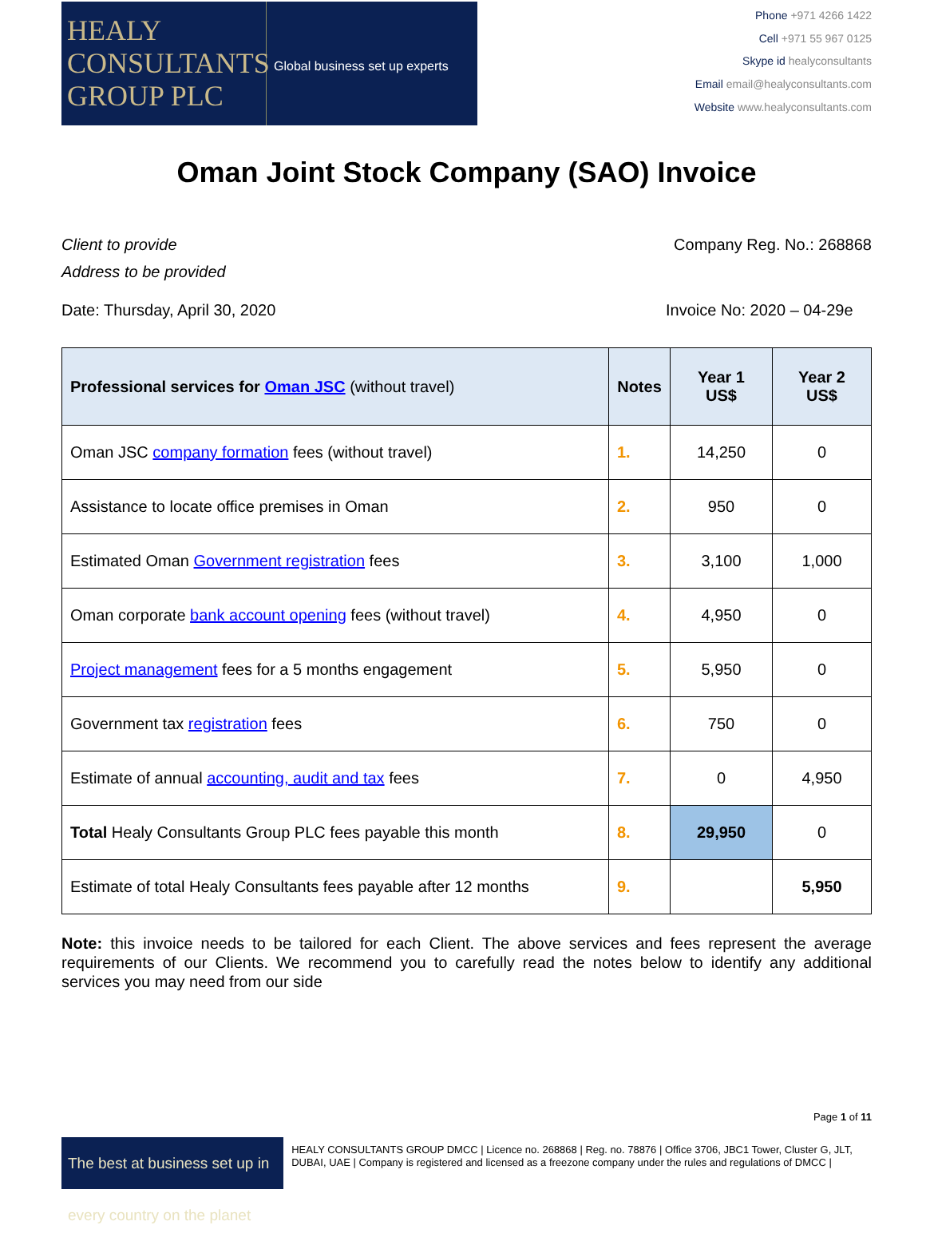HEALY
CONSULTANTS
GROUP PLC
Global business set up experts
Phone +971 4266 1422
Cell +971 55 967 0125
Skype id healyconsultants
Email email@healyconsultants.com
Website www.healyconsultants.com
Oman Joint Stock Company (SAO) Invoice
Client to provide Company Reg. No.: 268868
Address to be provided
Date: Thursday, April 30, 2020 Invoice No: 2020 – 04-29e
| Professional services for Oman JSC (without travel) | Notes | Year 1 US$ | Year 2 US$ |
| --- | --- | --- | --- |
| Oman JSC company formation fees (without travel) | 1. | 14,250 | 0 |
| Assistance to locate office premises in Oman | 2. | 950 | 0 |
| Estimated Oman Government registration fees | 3. | 3,100 | 1,000 |
| Oman corporate bank account opening fees (without travel) | 4. | 4,950 | 0 |
| Project management fees for a 5 months engagement | 5. | 5,950 | 0 |
| Government tax registration fees | 6. | 750 | 0 |
| Estimate of annual accounting, audit and tax fees | 7. | 0 | 4,950 |
| Total Healy Consultants Group PLC fees payable this month | 8. | 29,950 | 0 |
| Estimate of total Healy Consultants fees payable after 12 months | 9. | | 5,950 |
Note: this invoice needs to be tailored for each Client. The above services and fees represent the average requirements of our Clients. We recommend you to carefully read the notes below to identify any additional services you may need from our side
Page 1 of 11
The best at business set up in every country on the planet
HEALY CONSULTANTS GROUP DMCC | Licence no. 268868 | Reg. no. 78876 | Office 3706, JBC1 Tower, Cluster G, JLT, DUBAI, UAE | Company is registered and licensed as a freezone company under the rules and regulations of DMCC |